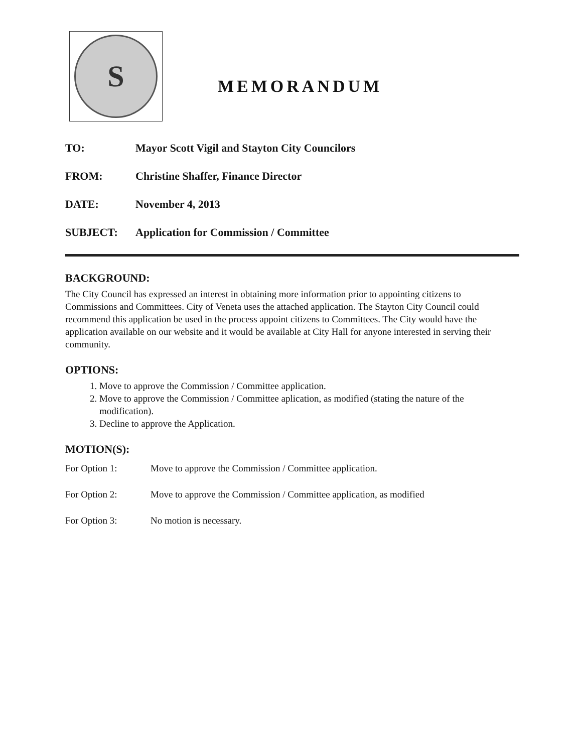S
MEMORANDUM
TO: Mayor Scott Vigil and Stayton City Councilors
FROM: Christine Shaffer, Finance Director
DATE: November 4, 2013
SUBJECT: Application for Commission / Committee
BACKGROUND:
The City Council has expressed an interest in obtaining more information prior to appointing citizens to Commissions and Committees. City of Veneta uses the attached application. The Stayton City Council could recommend this application be used in the process appoint citizens to Committees. The City would have the application available on our website and it would be available at City Hall for anyone interested in serving their community.
OPTIONS:
1. Move to approve the Commission / Committee application.
2. Move to approve the Commission / Committee aplication, as modified (stating the nature of the modification).
3. Decline to approve the Application.
MOTION(S):
For Option 1: Move to approve the Commission / Committee application.
For Option 2: Move to approve the Commission / Committee application, as modified
For Option 3: No motion is necessary.